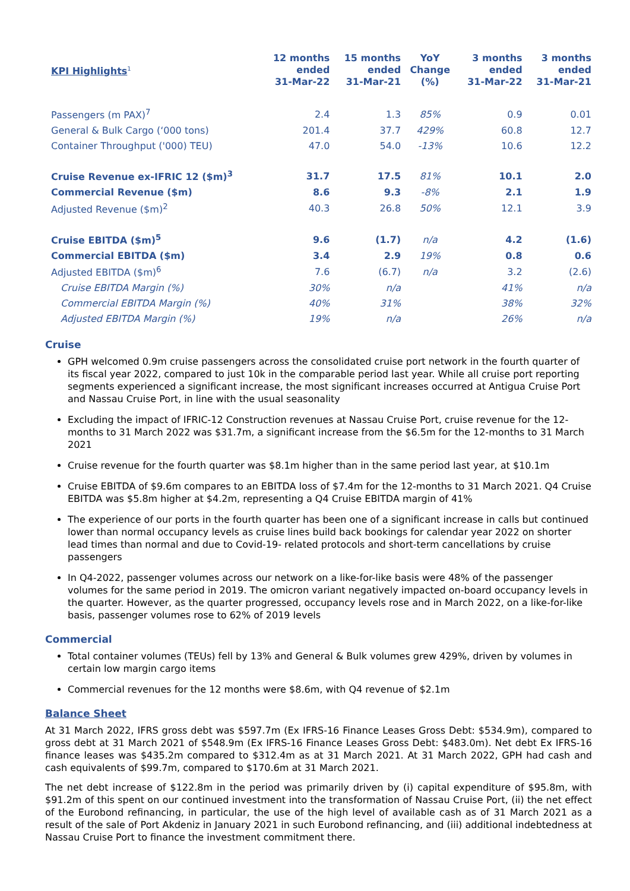| KPI Highlights<sup>1</sup> | 12 months ended 31-Mar-22 | 15 months ended 31-Mar-21 | YoY Change (%) | 3 months ended 31-Mar-22 | 3 months ended 31-Mar-21 |
| --- | --- | --- | --- | --- | --- |
| Passengers (m PAX)<sup>7</sup> | 2.4 | 1.3 | 85% | 0.9 | 0.01 |
| General & Bulk Cargo (‘000 tons) | 201.4 | 37.7 | 429% | 60.8 | 12.7 |
| Container Throughput ('000) TEU) | 47.0 | 54.0 | -13% | 10.6 | 12.2 |
| Cruise Revenue ex-IFRIC 12 ($m)<sup>3</sup> | 31.7 | 17.5 | 81% | 10.1 | 2.0 |
| Commercial Revenue ($m) | 8.6 | 9.3 | -8% | 2.1 | 1.9 |
| Adjusted Revenue ($m)<sup>2</sup> | 40.3 | 26.8 | 50% | 12.1 | 3.9 |
| Cruise EBITDA ($m)<sup>5</sup> | 9.6 | (1.7) | n/a | 4.2 | (1.6) |
| Commercial EBITDA ($m) | 3.4 | 2.9 | 19% | 0.8 | 0.6 |
| Adjusted EBITDA ($m)<sup>6</sup> | 7.6 | (6.7) | n/a | 3.2 | (2.6) |
| Cruise EBITDA Margin (%) | 30% | n/a | | 41% | n/a |
| Commercial EBITDA Margin (%) | 40% | 31% | | 38% | 32% |
| Adjusted EBITDA Margin (%) | 19% | n/a | | 26% | n/a |
Cruise
GPH welcomed 0.9m cruise passengers across the consolidated cruise port network in the fourth quarter of its fiscal year 2022, compared to just 10k in the comparable period last year. While all cruise port reporting segments experienced a significant increase, the most significant increases occurred at Antigua Cruise Port and Nassau Cruise Port, in line with the usual seasonality
Excluding the impact of IFRIC-12 Construction revenues at Nassau Cruise Port, cruise revenue for the 12-months to 31 March 2022 was $31.7m, a significant increase from the $6.5m for the 12-months to 31 March 2021
Cruise revenue for the fourth quarter was $8.1m higher than in the same period last year, at $10.1m
Cruise EBITDA of $9.6m compares to an EBITDA loss of $7.4m for the 12-months to 31 March 2021. Q4 Cruise EBITDA was $5.8m higher at $4.2m, representing a Q4 Cruise EBITDA margin of 41%
The experience of our ports in the fourth quarter has been one of a significant increase in calls but continued lower than normal occupancy levels as cruise lines build back bookings for calendar year 2022 on shorter lead times than normal and due to Covid-19- related protocols and short-term cancellations by cruise passengers
In Q4-2022, passenger volumes across our network on a like-for-like basis were 48% of the passenger volumes for the same period in 2019. The omicron variant negatively impacted on-board occupancy levels in the quarter. However, as the quarter progressed, occupancy levels rose and in March 2022, on a like-for-like basis, passenger volumes rose to 62% of 2019 levels
Commercial
Total container volumes (TEUs) fell by 13% and General & Bulk volumes grew 429%, driven by volumes in certain low margin cargo items
Commercial revenues for the 12 months were $8.6m, with Q4 revenue of $2.1m
Balance Sheet
At 31 March 2022, IFRS gross debt was $597.7m (Ex IFRS-16 Finance Leases Gross Debt: $534.9m), compared to gross debt at 31 March 2021 of $548.9m (Ex IFRS-16 Finance Leases Gross Debt: $483.0m). Net debt Ex IFRS-16 finance leases was $435.2m compared to $312.4m as at 31 March 2021. At 31 March 2022, GPH had cash and cash equivalents of $99.7m, compared to $170.6m at 31 March 2021.
The net debt increase of $122.8m in the period was primarily driven by (i) capital expenditure of $95.8m, with $91.2m of this spent on our continued investment into the transformation of Nassau Cruise Port, (ii) the net effect of the Eurobond refinancing, in particular, the use of the high level of available cash as of 31 March 2021 as a result of the sale of Port Akdeniz in January 2021 in such Eurobond refinancing, and (iii) additional indebtedness at Nassau Cruise Port to finance the investment commitment there.